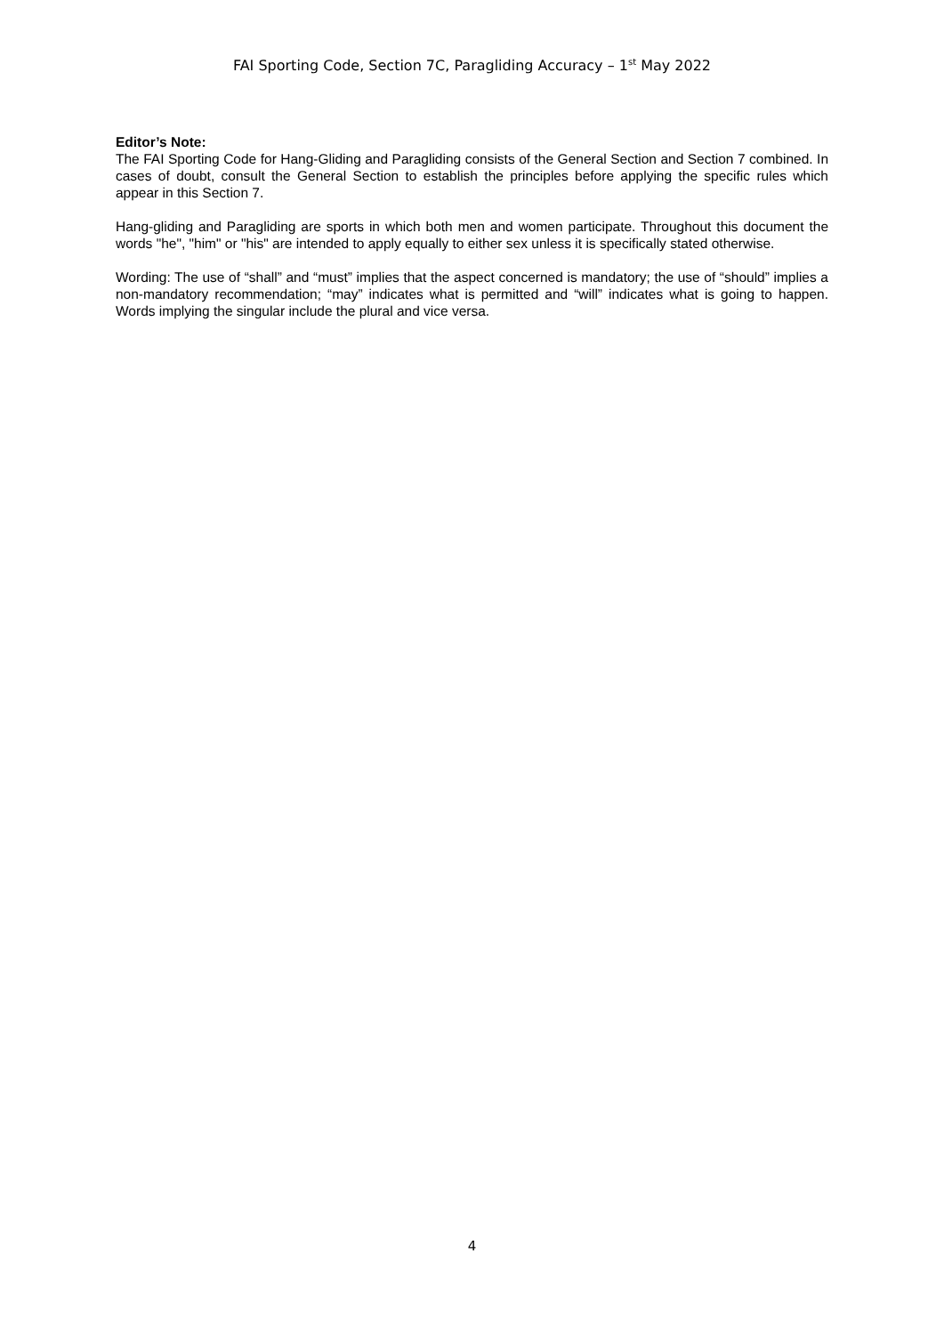FAI Sporting Code, Section 7C, Paragliding Accuracy – 1<sup>st</sup> May 2022
Editor’s Note:
The FAI Sporting Code for Hang-Gliding and Paragliding consists of the General Section and Section 7 combined. In cases of doubt, consult the General Section to establish the principles before applying the specific rules which appear in this Section 7.
Hang-gliding and Paragliding are sports in which both men and women participate. Throughout this document the words "he", "him" or "his" are intended to apply equally to either sex unless it is specifically stated otherwise.
Wording: The use of “shall” and “must” implies that the aspect concerned is mandatory; the use of “should” implies a non-mandatory recommendation; “may” indicates what is permitted and “will” indicates what is going to happen. Words implying the singular include the plural and vice versa.
4